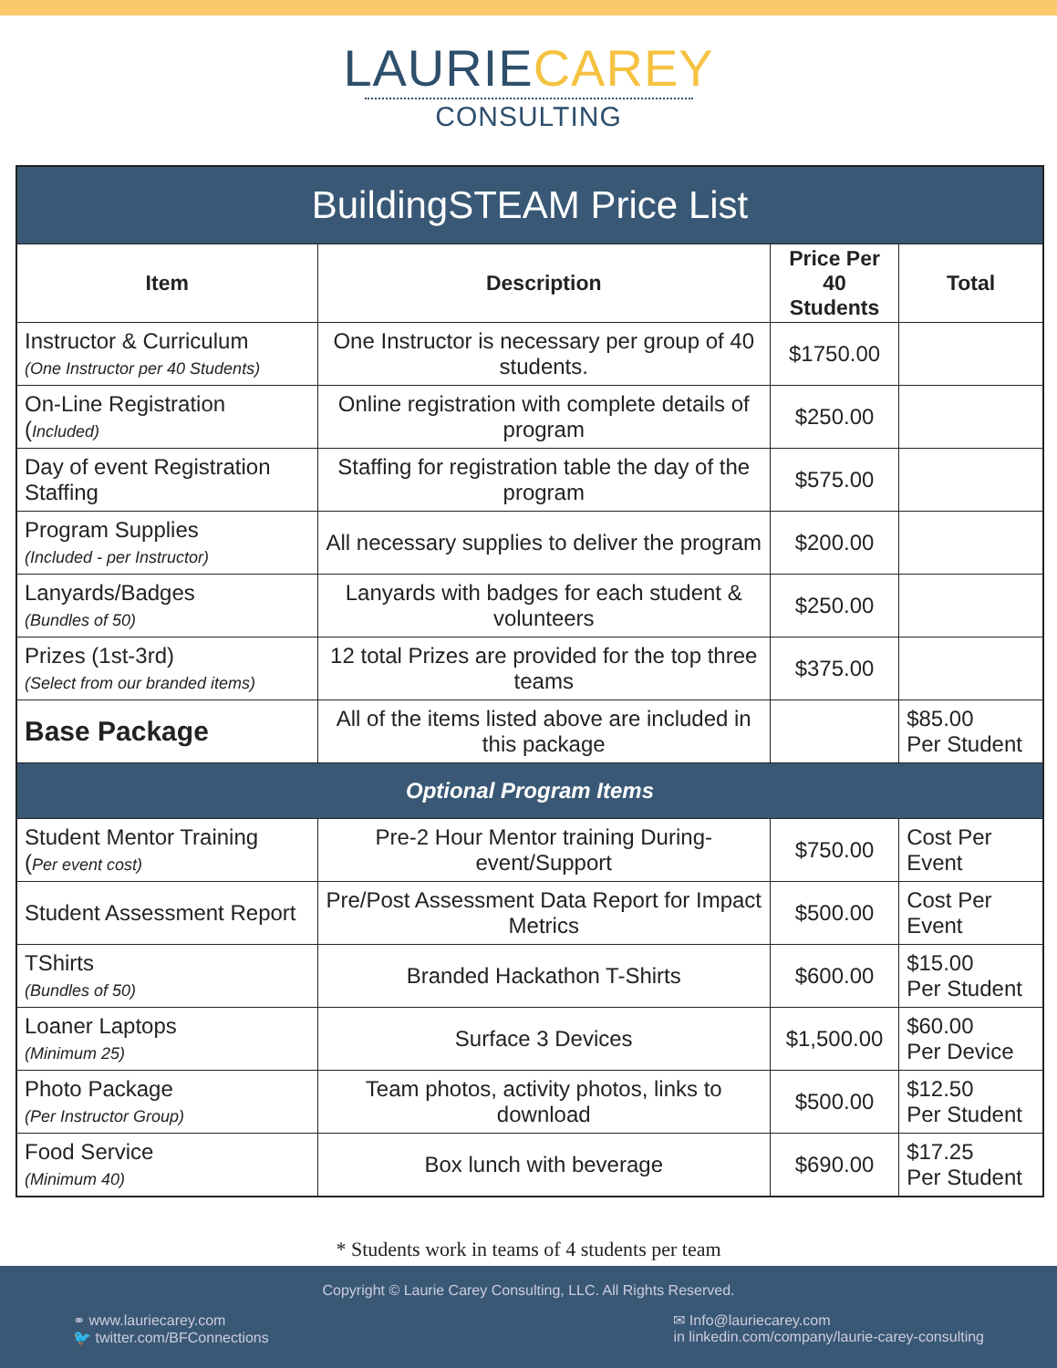LAURIE CAREY
CONSULTING
| BuildingSTEAM Price List | | | |
| --- | --- | --- | --- |
| Item | Description | Price Per 40 Students | Total |
| Instructor & Curriculum (One Instructor per 40 Students) | One Instructor is necessary per group of 40 students. | $1750.00 | |
| On-Line Registration ( Included) | Online registration with complete details of program | $250.00 | |
| Day of event Registration Staffing | Staffing for registration table the day of the program | $575.00 | |
| Program Supplies (Included - per Instructor) | All necessary supplies to deliver the program | $200.00 | |
| Lanyards/Badges (Bundles of 50) | Lanyards with badges for each student & volunteers | $250.00 | |
| Prizes (1st-3rd) (Select from our branded items) | 12 total Prizes are provided for the top three teams | $375.00 | |
| Base Package | All of the items listed above are included in this package | | $85.00 Per Student |
| Optional Program Items | | | |
| Student Mentor Training ( Per event cost) | Pre-2 Hour Mentor training During-event/Support | $750.00 | Cost Per Event |
| Student Assessment Report | Pre/Post Assessment Data Report for Impact Metrics | $500.00 | Cost Per Event |
| TShirts (Bundles of 50) | Branded Hackathon T-Shirts | $600.00 | $15.00 Per Student |
| Loaner Laptops (Minimum 25) | Surface 3 Devices | $1,500.00 | $60.00 Per Device |
| Photo Package (Per Instructor Group) | Team photos, activity photos, links to download | $500.00 | $12.50 Per Student |
| Food Service (Minimum 40) | Box lunch with beverage | $690.00 | $17.25 Per Student |
* Students work in teams of 4 students per team
Copyright © Laurie Carey Consulting, LLC. All Rights Reserved.
⚭ www.lauriecarey.com
🐦 twitter.com/BFConnections
✉ Info@lauriecarey.com
in linkedin.com/company/laurie-carey-consulting